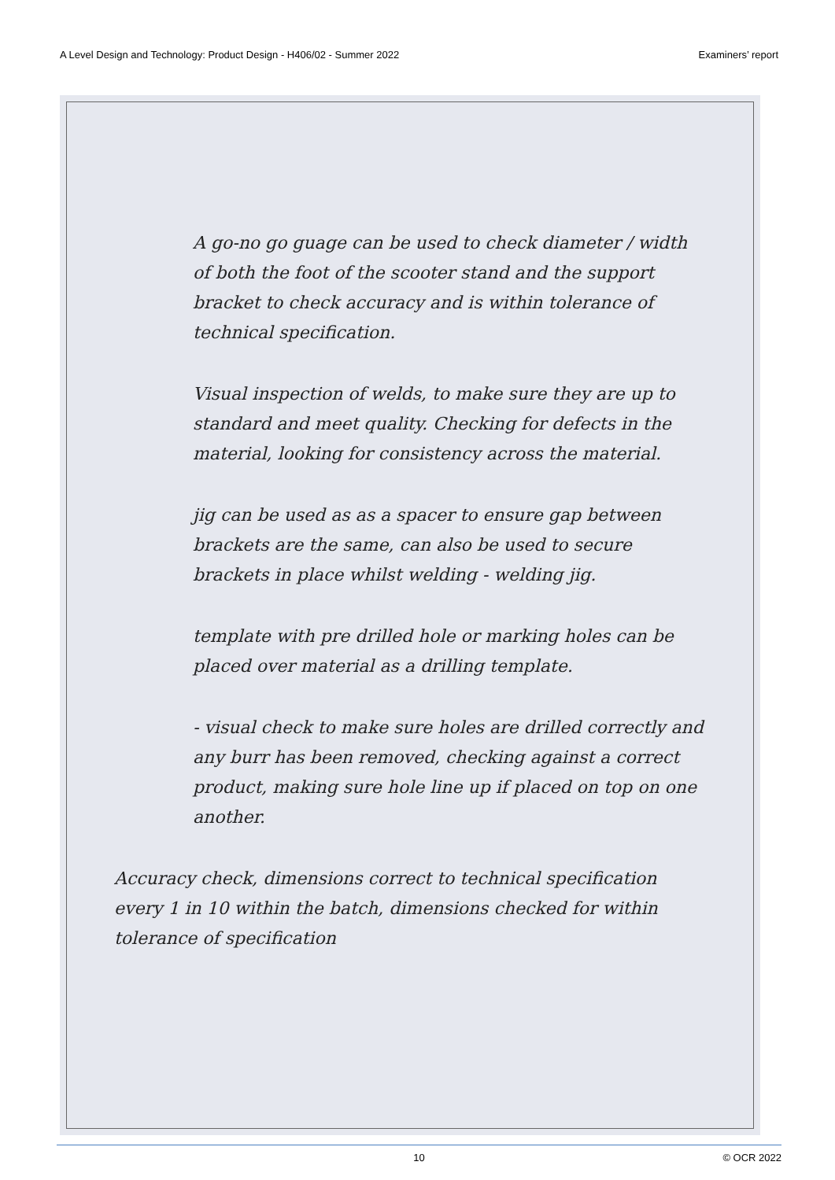A Level Design and Technology: Product Design - H406/02 - Summer 2022 Examiners’ report
A go-no go guage can be used to check diameter / width of both the foot of the scooter stand and the support bracket to check accuracy and is within tolerance of technical specification.
Visual inspection of welds, to make sure they are up to standard and meet quality. Checking for defects in the material, looking for consistency across the material.
jig can be used as as a spacer to ensure gap between brackets are the same, can also be used to secure brackets in place whilst welding - welding jig.
template with pre drilled hole or marking holes can be placed over material as a drilling template.
- visual check to make sure holes are drilled correctly and any burr has been removed, checking against a correct product, making sure hole line up if placed on top on one another.
Accuracy check, dimensions correct to technical specification every 1 in 10 within the batch, dimensions checked for within tolerance of specification
10 © OCR 2022